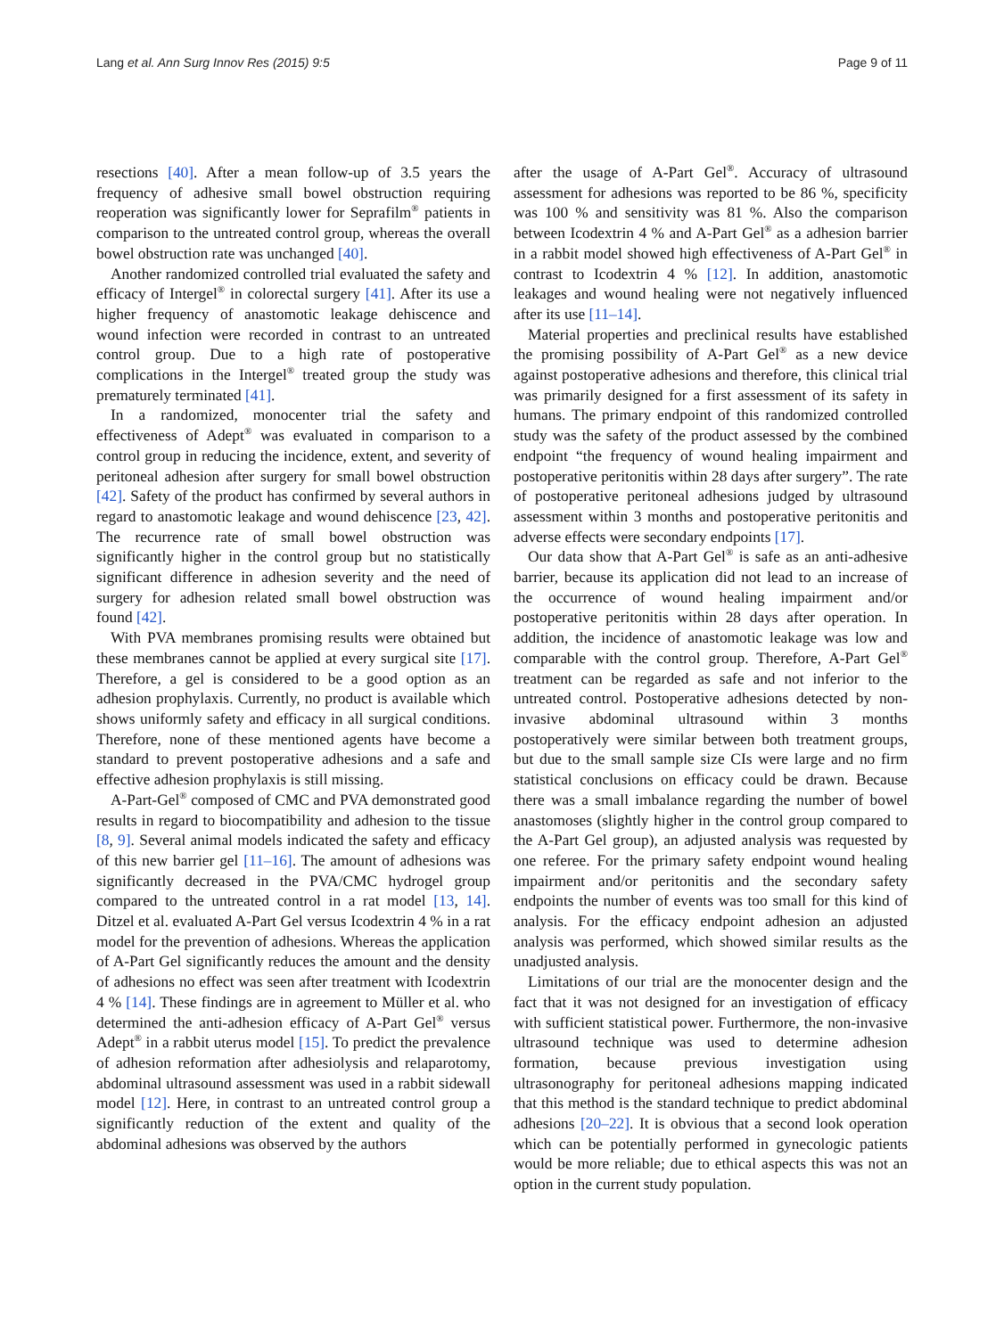Lang et al. Ann Surg Innov Res (2015) 9:5 Page 9 of 11
resections [40]. After a mean follow-up of 3.5 years the frequency of adhesive small bowel obstruction requiring reoperation was significantly lower for Seprafilm<sup>®</sup> patients in comparison to the untreated control group, whereas the overall bowel obstruction rate was unchanged [40].
Another randomized controlled trial evaluated the safety and efficacy of Intergel<sup>®</sup> in colorectal surgery [41]. After its use a higher frequency of anastomotic leakage dehiscence and wound infection were recorded in contrast to an untreated control group. Due to a high rate of postoperative complications in the Intergel<sup>®</sup> treated group the study was prematurely terminated [41].
In a randomized, monocenter trial the safety and effectiveness of Adept<sup>®</sup> was evaluated in comparison to a control group in reducing the incidence, extent, and severity of peritoneal adhesion after surgery for small bowel obstruction [42]. Safety of the product has confirmed by several authors in regard to anastomotic leakage and wound dehiscence [23, 42]. The recurrence rate of small bowel obstruction was significantly higher in the control group but no statistically significant difference in adhesion severity and the need of surgery for adhesion related small bowel obstruction was found [42].
With PVA membranes promising results were obtained but these membranes cannot be applied at every surgical site [17]. Therefore, a gel is considered to be a good option as an adhesion prophylaxis. Currently, no product is available which shows uniformly safety and efficacy in all surgical conditions. Therefore, none of these mentioned agents have become a standard to prevent postoperative adhesions and a safe and effective adhesion prophylaxis is still missing.
A-Part-Gel<sup>®</sup> composed of CMC and PVA demonstrated good results in regard to biocompatibility and adhesion to the tissue [8, 9]. Several animal models indicated the safety and efficacy of this new barrier gel [11–16]. The amount of adhesions was significantly decreased in the PVA/CMC hydrogel group compared to the untreated control in a rat model [13, 14]. Ditzel et al. evaluated A-Part Gel versus Icodextrin 4 % in a rat model for the prevention of adhesions. Whereas the application of A-Part Gel significantly reduces the amount and the density of adhesions no effect was seen after treatment with Icodextrin 4 % [14]. These findings are in agreement to Müller et al. who determined the anti-adhesion efficacy of A-Part Gel<sup>®</sup> versus Adept<sup>®</sup> in a rabbit uterus model [15]. To predict the prevalence of adhesion reformation after adhesiolysis and relaparotomy, abdominal ultrasound assessment was used in a rabbit sidewall model [12]. Here, in contrast to an untreated control group a significantly reduction of the extent and quality of the abdominal adhesions was observed by the authors
after the usage of A-Part Gel<sup>®</sup>. Accuracy of ultrasound assessment for adhesions was reported to be 86 %, specificity was 100 % and sensitivity was 81 %. Also the comparison between Icodextrin 4 % and A-Part Gel<sup>®</sup> as a adhesion barrier in a rabbit model showed high effectiveness of A-Part Gel<sup>®</sup> in contrast to Icodextrin 4 % [12]. In addition, anastomotic leakages and wound healing were not negatively influenced after its use [11–14].
Material properties and preclinical results have established the promising possibility of A-Part Gel<sup>®</sup> as a new device against postoperative adhesions and therefore, this clinical trial was primarily designed for a first assessment of its safety in humans. The primary endpoint of this randomized controlled study was the safety of the product assessed by the combined endpoint “the frequency of wound healing impairment and postoperative peritonitis within 28 days after surgery”. The rate of postoperative peritoneal adhesions judged by ultrasound assessment within 3 months and postoperative peritonitis and adverse effects were secondary endpoints [17].
Our data show that A-Part Gel<sup>®</sup> is safe as an anti-adhesive barrier, because its application did not lead to an increase of the occurrence of wound healing impairment and/or postoperative peritonitis within 28 days after operation. In addition, the incidence of anastomotic leakage was low and comparable with the control group. Therefore, A-Part Gel<sup>®</sup> treatment can be regarded as safe and not inferior to the untreated control. Postoperative adhesions detected by non-invasive abdominal ultrasound within 3 months postoperatively were similar between both treatment groups, but due to the small sample size CIs were large and no firm statistical conclusions on efficacy could be drawn. Because there was a small imbalance regarding the number of bowel anastomoses (slightly higher in the control group compared to the A-Part Gel group), an adjusted analysis was requested by one referee. For the primary safety endpoint wound healing impairment and/or peritonitis and the secondary safety endpoints the number of events was too small for this kind of analysis. For the efficacy endpoint adhesion an adjusted analysis was performed, which showed similar results as the unadjusted analysis.
Limitations of our trial are the monocenter design and the fact that it was not designed for an investigation of efficacy with sufficient statistical power. Furthermore, the non-invasive ultrasound technique was used to determine adhesion formation, because previous investigation using ultrasonography for peritoneal adhesions mapping indicated that this method is the standard technique to predict abdominal adhesions [20–22]. It is obvious that a second look operation which can be potentially performed in gynecologic patients would be more reliable; due to ethical aspects this was not an option in the current study population.